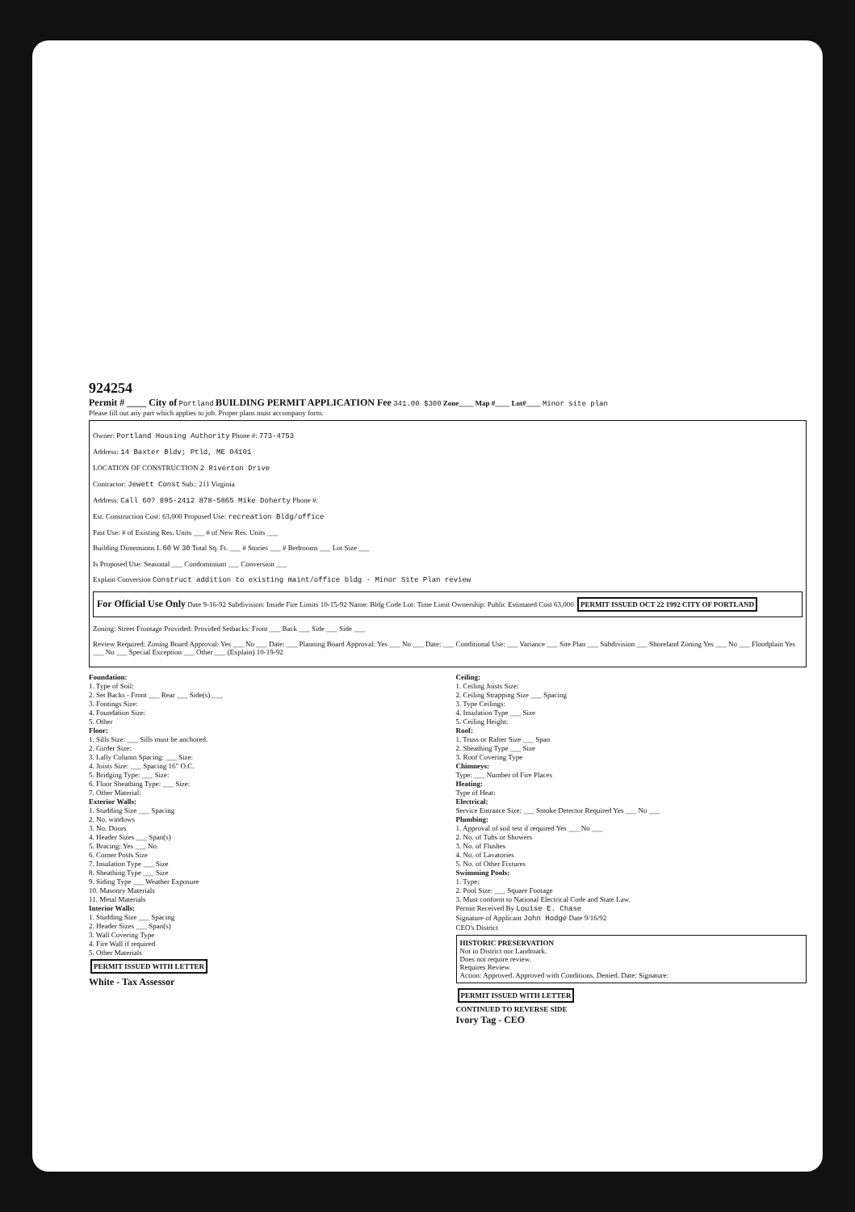924254
Permit # ____ City of Portland BUILDING PERMIT APPLICATION Fee 341.00 $300 Zone____ Map #____ Lot#____ Minor site plan
Please fill out any part which applies to job. Proper plans must accompany form.
Owner: Portland Housing Authority Phone #: 773-4753
Address: 14 Baxter Bldv; Ptld, ME 04101
LOCATION OF CONSTRUCTION 2 Riverton Drive
Contractor: Jewett Const Sub.: 211 Virginia
Address: Call 60? 895-2412 878-5865 Mike Doherty Phone #:
Est. Construction Cost: 63,000 Proposed Use: recreation Bldg/office
Past Use: # of Existing Res. Units ___ # of New Res. Units ___
Building Dimensions L 60 W 30 Total Sq. Ft. ___ # Stories ___ # Bedrooms ___ Lot Size ___
Is Proposed Use: Seasonal ___ Condominium ___ Conversion ___
Explain Conversion Construct addition to existing maint/office bldg - Minor Site Plan review
For Official Use Only Date 9-16-92 Subdivision: Inside Fire Limits 10-15-92 Name: Bldg Code Lot: Time Limit Ownership: Public Estimated Cost 63,000 PERMIT ISSUED OCT 22 1992 CITY OF PORTLAND
Zoning: Street Frontage Provided: Provided Setbacks: Front ___ Back ___ Side ___ Side ___
Review Required: Zoning Board Approval: Yes ___ No ___ Date: ___ Planning Board Approval: Yes ___ No ___ Date: ___ Conditional Use: ___ Variance ___ Site Plan ___ Subdivision ___ Shoreland Zoning Yes ___ No ___ Floodplain Yes ___ No ___ Special Exception ___ Other ___ (Explain) 10-19-92
Foundation:
1. Type of Soil:
2. Set Backs - Front ___ Rear ___ Side(s) ___
3. Footings Size:
4. Foundation Size:
5. Other
Floor:
1. Sills Size: ___ Sills must be anchored.
2. Girder Size:
3. Lally Column Spacing: ___ Size:
4. Joists Size: ___ Spacing 16" O.C.
5. Bridging Type: ___ Size:
6. Floor Sheathing Type: ___ Size:
7. Other Material:
Exterior Walls:
1. Studding Size ___ Spacing
2. No. windows
3. No. Doors
4. Header Sizes ___ Span(s)
5. Bracing: Yes ___ No.
6. Corner Posts Size
7. Insulation Type ___ Size
8. Sheathing Type ___ Size
9. Siding Type ___ Weather Exposure
10. Masonry Materials
11. Metal Materials
Interior Walls:
1. Studding Size ___ Spacing
2. Header Sizes ___ Span(s)
3. Wall Covering Type
4. Fire Wall if required
5. Other Materials
PERMIT ISSUED WITH LETTER
White - Tax Assessor
Ceiling:
1. Ceiling Joists Size:
2. Ceiling Strapping Size ___ Spacing
3. Type Ceilings:
4. Insulation Type ___ Size
5. Ceiling Height:
Roof:
1. Truss or Rafter Size ___ Span
2. Sheathing Type ___ Size
3. Roof Covering Type
Chimneys:
Type: ___ Number of Fire Places
Heating:
Type of Heat:
Electrical:
Service Entrance Size: ___ Smoke Detector Required Yes ___ No ___
Plumbing:
1. Approval of soil test if required Yes ___ No ___
2. No. of Tubs or Showers
3. No. of Flushes
4. No. of Lavatories
5. No. of Other Fixtures
Swimming Pools:
1. Type:
2. Pool Size: ___ Square Footage
3. Must conform to National Electrical Code and State Law.
Permit Received By Louise E. Chase
Signature of Applicant John Hodge Date 9/16/92
CEO's District
HISTORIC PRESERVATION
Not in District nor Landmark.
Does not require review.
Requires Review.
Action: Approved. Approved with Conditions. Denied. Date: Signature:
PERMIT ISSUED WITH LETTER
CONTINUED TO REVERSE SIDE
Ivory Tag - CEO